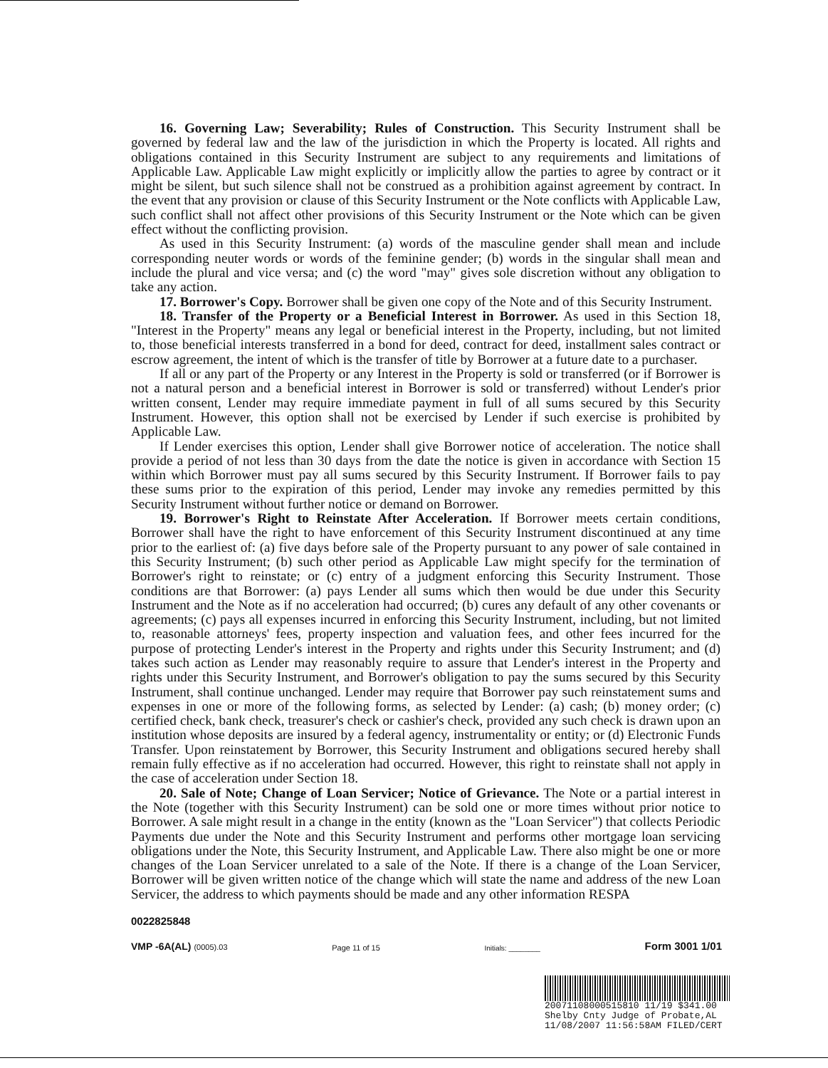16. Governing Law; Severability; Rules of Construction. This Security Instrument shall be governed by federal law and the law of the jurisdiction in which the Property is located. All rights and obligations contained in this Security Instrument are subject to any requirements and limitations of Applicable Law. Applicable Law might explicitly or implicitly allow the parties to agree by contract or it might be silent, but such silence shall not be construed as a prohibition against agreement by contract. In the event that any provision or clause of this Security Instrument or the Note conflicts with Applicable Law, such conflict shall not affect other provisions of this Security Instrument or the Note which can be given effect without the conflicting provision.
As used in this Security Instrument: (a) words of the masculine gender shall mean and include corresponding neuter words or words of the feminine gender; (b) words in the singular shall mean and include the plural and vice versa; and (c) the word "may" gives sole discretion without any obligation to take any action.
17. Borrower's Copy. Borrower shall be given one copy of the Note and of this Security Instrument.
18. Transfer of the Property or a Beneficial Interest in Borrower. As used in this Section 18, "Interest in the Property" means any legal or beneficial interest in the Property, including, but not limited to, those beneficial interests transferred in a bond for deed, contract for deed, installment sales contract or escrow agreement, the intent of which is the transfer of title by Borrower at a future date to a purchaser.
If all or any part of the Property or any Interest in the Property is sold or transferred (or if Borrower is not a natural person and a beneficial interest in Borrower is sold or transferred) without Lender's prior written consent, Lender may require immediate payment in full of all sums secured by this Security Instrument. However, this option shall not be exercised by Lender if such exercise is prohibited by Applicable Law.
If Lender exercises this option, Lender shall give Borrower notice of acceleration. The notice shall provide a period of not less than 30 days from the date the notice is given in accordance with Section 15 within which Borrower must pay all sums secured by this Security Instrument. If Borrower fails to pay these sums prior to the expiration of this period, Lender may invoke any remedies permitted by this Security Instrument without further notice or demand on Borrower.
19. Borrower's Right to Reinstate After Acceleration. If Borrower meets certain conditions, Borrower shall have the right to have enforcement of this Security Instrument discontinued at any time prior to the earliest of: (a) five days before sale of the Property pursuant to any power of sale contained in this Security Instrument; (b) such other period as Applicable Law might specify for the termination of Borrower's right to reinstate; or (c) entry of a judgment enforcing this Security Instrument. Those conditions are that Borrower: (a) pays Lender all sums which then would be due under this Security Instrument and the Note as if no acceleration had occurred; (b) cures any default of any other covenants or agreements; (c) pays all expenses incurred in enforcing this Security Instrument, including, but not limited to, reasonable attorneys' fees, property inspection and valuation fees, and other fees incurred for the purpose of protecting Lender's interest in the Property and rights under this Security Instrument; and (d) takes such action as Lender may reasonably require to assure that Lender's interest in the Property and rights under this Security Instrument, and Borrower's obligation to pay the sums secured by this Security Instrument, shall continue unchanged. Lender may require that Borrower pay such reinstatement sums and expenses in one or more of the following forms, as selected by Lender: (a) cash; (b) money order; (c) certified check, bank check, treasurer's check or cashier's check, provided any such check is drawn upon an institution whose deposits are insured by a federal agency, instrumentality or entity; or (d) Electronic Funds Transfer. Upon reinstatement by Borrower, this Security Instrument and obligations secured hereby shall remain fully effective as if no acceleration had occurred. However, this right to reinstate shall not apply in the case of acceleration under Section 18.
20. Sale of Note; Change of Loan Servicer; Notice of Grievance. The Note or a partial interest in the Note (together with this Security Instrument) can be sold one or more times without prior notice to Borrower. A sale might result in a change in the entity (known as the "Loan Servicer") that collects Periodic Payments due under the Note and this Security Instrument and performs other mortgage loan servicing obligations under the Note, this Security Instrument, and Applicable Law. There also might be one or more changes of the Loan Servicer unrelated to a sale of the Note. If there is a change of the Loan Servicer, Borrower will be given written notice of the change which will state the name and address of the new Loan Servicer, the address to which payments should be made and any other information RESPA
0022825848
VMP -6A(AL) (0005).03 Page 11 of 15 Initials: ________ Form 3001 1/01
20071108000515810 11/19 $341.00
Shelby Cnty Judge of Probate,AL
11/08/2007 11:56:58AM FILED/CERT